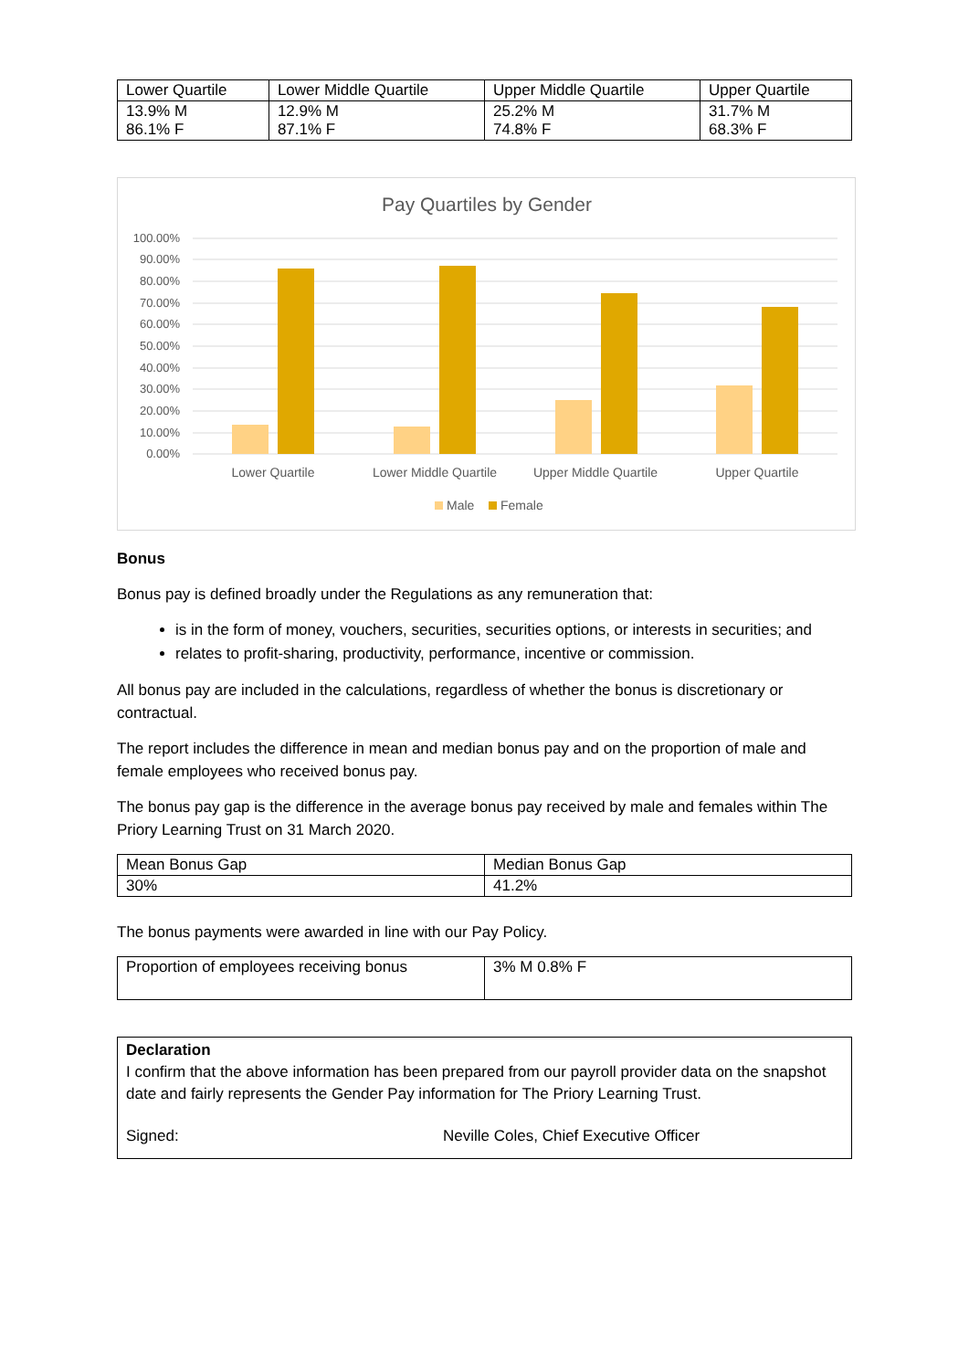| Lower Quartile | Lower Middle Quartile | Upper Middle Quartile | Upper Quartile |
| --- | --- | --- | --- |
| 13.9% M 86.1% F | 12.9% M 87.1% F | 25.2% M 74.8% F | 31.7% M 68.3% F |
Pay Quartiles by Gender
100.00%
90.00%
80.00%
70.00%
60.00%
50.00%
40.00%
30.00%
20.00%
10.00%
0.00%
Lower Quartile
Lower Middle Quartile
Upper Middle Quartile
Upper Quartile
Male
Female
Bonus
Bonus pay is defined broadly under the Regulations as any remuneration that:
is in the form of money, vouchers, securities, securities options, or interests in securities; and
relates to profit-sharing, productivity, performance, incentive or commission.
All bonus pay are included in the calculations, regardless of whether the bonus is discretionary or contractual.
The report includes the difference in mean and median bonus pay and on the proportion of male and female employees who received bonus pay.
The bonus pay gap is the difference in the average bonus pay received by male and females within The Priory Learning Trust on 31 March 2020.
| Mean Bonus Gap | Median Bonus Gap |
| 30% | 41.2% |
The bonus payments were awarded in line with our Pay Policy.
| Proportion of employees receiving bonus | 3% M 0.8% F |
| Declaration I confirm that the above information has been prepared from our payroll provider data on the snapshot date and fairly represents the Gender Pay information for The Priory Learning Trust. Signed: Neville Coles, Chief Executive Officer |